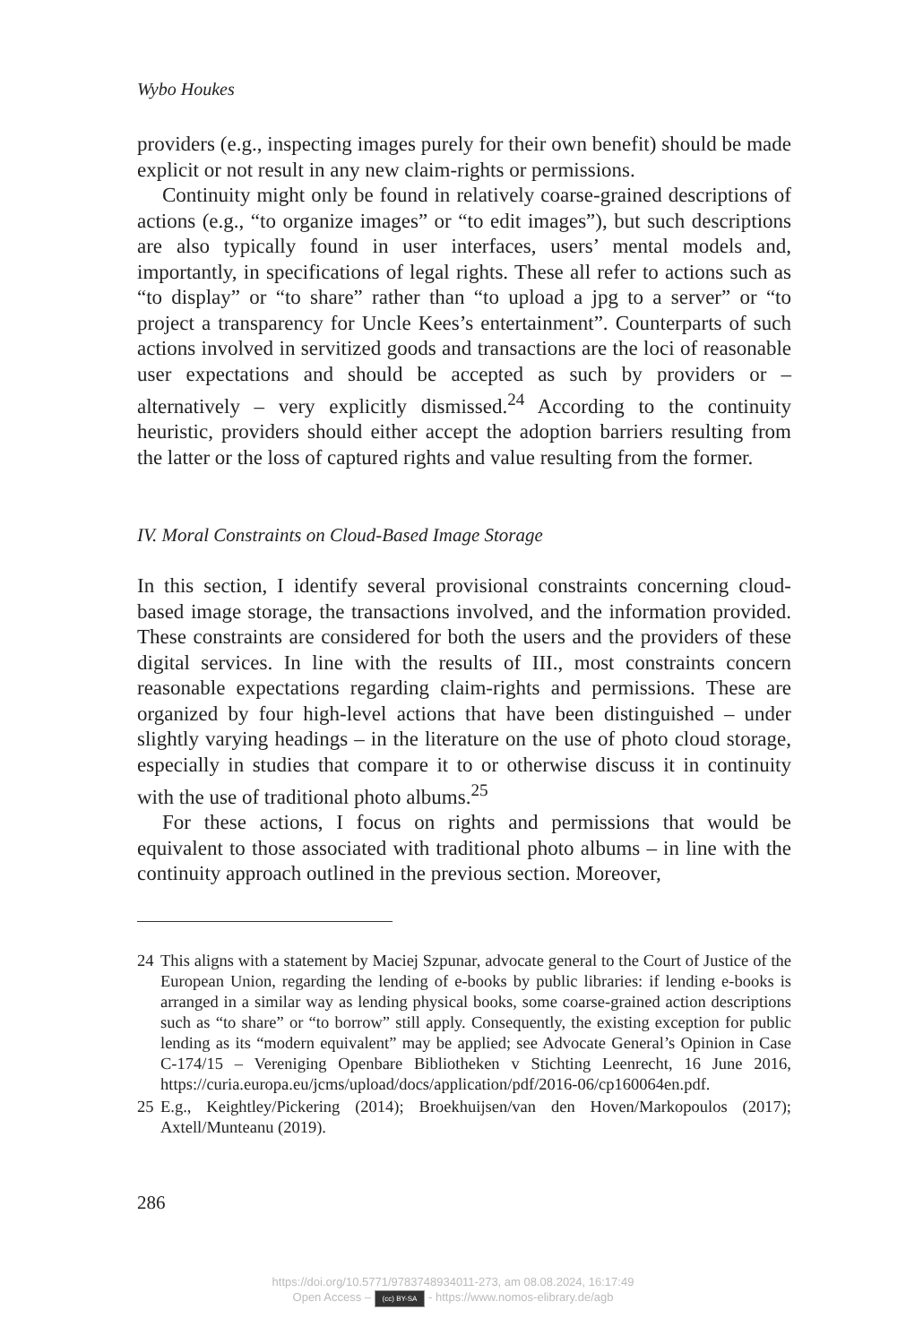Wybo Houkes
providers (e.g., inspecting images purely for their own benefit) should be made explicit or not result in any new claim-rights or permissions.
Continuity might only be found in relatively coarse-grained descriptions of actions (e.g., “to organize images” or “to edit images”), but such descriptions are also typically found in user interfaces, users’ mental models and, importantly, in specifications of legal rights. These all refer to actions such as “to display” or “to share” rather than “to upload a jpg to a server” or “to project a transparency for Uncle Kees’s entertainment”. Counterparts of such actions involved in servitized goods and transactions are the loci of reasonable user expectations and should be accepted as such by providers or – alternatively – very explicitly dismissed.<sup>24</sup> According to the continuity heuristic, providers should either accept the adoption barriers resulting from the latter or the loss of captured rights and value resulting from the former.
IV. Moral Constraints on Cloud-Based Image Storage
In this section, I identify several provisional constraints concerning cloud-based image storage, the transactions involved, and the information provided. These constraints are considered for both the users and the providers of these digital services. In line with the results of III., most constraints concern reasonable expectations regarding claim-rights and permissions. These are organized by four high-level actions that have been distinguished – under slightly varying headings – in the literature on the use of photo cloud storage, especially in studies that compare it to or otherwise discuss it in continuity with the use of traditional photo albums.<sup>25</sup>
For these actions, I focus on rights and permissions that would be equivalent to those associated with traditional photo albums – in line with the continuity approach outlined in the previous section. Moreover,
24 This aligns with a statement by Maciej Szpunar, advocate general to the Court of Justice of the European Union, regarding the lending of e-books by public libraries: if lending e-books is arranged in a similar way as lending physical books, some coarse-grained action descriptions such as “to share” or “to borrow” still apply. Consequently, the existing exception for public lending as its “modern equivalent” may be applied; see Advocate General’s Opinion in Case C-174/15 – Vereniging Openbare Bibliotheken v Stichting Leenrecht, 16 June 2016, https://curia.europa.eu/jcms/upload/docs/application/pdf/2016-06/cp160064en.pdf.
25 E.g., Keightley/Pickering (2014); Broekhuijsen/van den Hoven/Markopoulos (2017); Axtell/Munteanu (2019).
286
https://doi.org/10.5771/9783748934011-273, am 08.08.2024, 16:17:49
Open Access – (cc) BY-SA - https://www.nomos-elibrary.de/agb